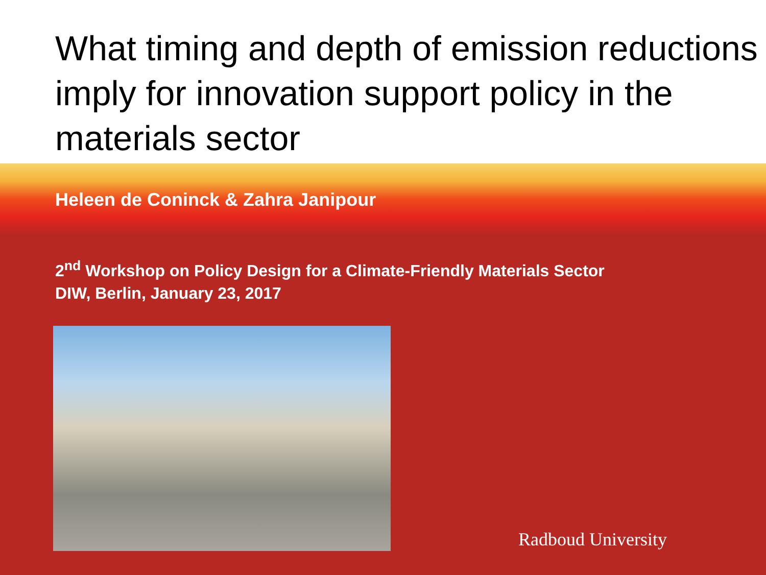What timing and depth of emission reductions imply for innovation support policy in the materials sector
Heleen de Coninck & Zahra Janipour
2<sup>nd</sup> Workshop on Policy Design for a Climate-Friendly Materials Sector
DIW, Berlin, January 23, 2017
Radboud University